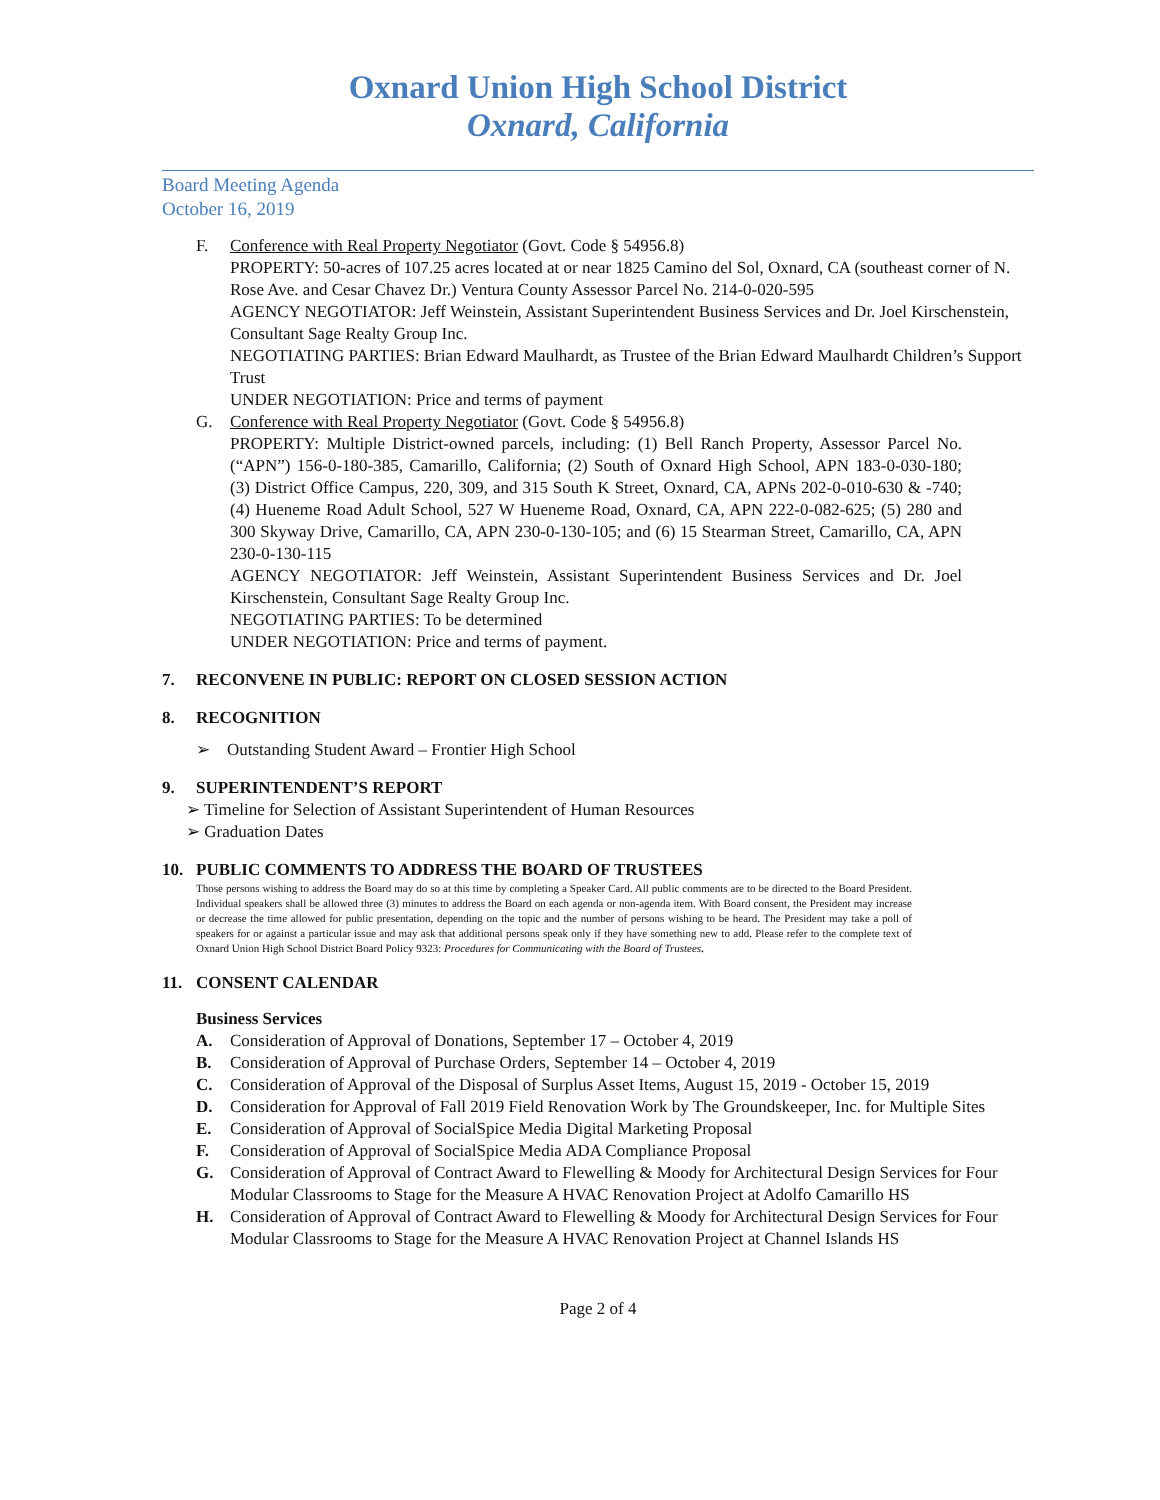Oxnard Union High School District
Oxnard, California
Board Meeting Agenda
October 16, 2019
F. Conference with Real Property Negotiator (Govt. Code § 54956.8)
PROPERTY: 50-acres of 107.25 acres located at or near 1825 Camino del Sol, Oxnard, CA (southeast corner of N. Rose Ave. and Cesar Chavez Dr.) Ventura County Assessor Parcel No. 214-0-020-595
AGENCY NEGOTIATOR: Jeff Weinstein, Assistant Superintendent Business Services and Dr. Joel Kirschenstein, Consultant Sage Realty Group Inc.
NEGOTIATING PARTIES: Brian Edward Maulhardt, as Trustee of the Brian Edward Maulhardt Children’s Support Trust
UNDER NEGOTIATION: Price and terms of payment
G. Conference with Real Property Negotiator (Govt. Code § 54956.8)
PROPERTY: Multiple District-owned parcels, including: (1) Bell Ranch Property, Assessor Parcel No. (“APN”) 156-0-180-385, Camarillo, California; (2) South of Oxnard High School, APN 183-0-030-180; (3) District Office Campus, 220, 309, and 315 South K Street, Oxnard, CA, APNs 202-0-010-630 & -740; (4) Hueneme Road Adult School, 527 W Hueneme Road, Oxnard, CA, APN 222-0-082-625; (5) 280 and 300 Skyway Drive, Camarillo, CA, APN 230-0-130-105; and (6) 15 Stearman Street, Camarillo, CA, APN 230-0-130-115
AGENCY NEGOTIATOR: Jeff Weinstein, Assistant Superintendent Business Services and Dr. Joel Kirschenstein, Consultant Sage Realty Group Inc.
NEGOTIATING PARTIES: To be determined
UNDER NEGOTIATION: Price and terms of payment.
7. RECONVENE IN PUBLIC: REPORT ON CLOSED SESSION ACTION
8. RECOGNITION
➢ Outstanding Student Award – Frontier High School
9. SUPERINTENDENT’S REPORT
➢ Timeline for Selection of Assistant Superintendent of Human Resources
➢ Graduation Dates
10. PUBLIC COMMENTS TO ADDRESS THE BOARD OF TRUSTEES
Those persons wishing to address the Board may do so at this time by completing a Speaker Card. All public comments are to be directed to the Board President. Individual speakers shall be allowed three (3) minutes to address the Board on each agenda or non-agenda item. With Board consent, the President may increase or decrease the time allowed for public presentation, depending on the topic and the number of persons wishing to be heard. The President may take a poll of speakers for or against a particular issue and may ask that additional persons speak only if they have something new to add. Please refer to the complete text of Oxnard Union High School District Board Policy 9323: Procedures for Communicating with the Board of Trustees.
11. CONSENT CALENDAR
Business Services
A. Consideration of Approval of Donations, September 17 – October 4, 2019
B. Consideration of Approval of Purchase Orders, September 14 – October 4, 2019
C. Consideration of Approval of the Disposal of Surplus Asset Items, August 15, 2019 - October 15, 2019
D. Consideration for Approval of Fall 2019 Field Renovation Work by The Groundskeeper, Inc. for Multiple Sites
E. Consideration of Approval of SocialSpice Media Digital Marketing Proposal
F. Consideration of Approval of SocialSpice Media ADA Compliance Proposal
G. Consideration of Approval of Contract Award to Flewelling & Moody for Architectural Design Services for Four Modular Classrooms to Stage for the Measure A HVAC Renovation Project at Adolfo Camarillo HS
H. Consideration of Approval of Contract Award to Flewelling & Moody for Architectural Design Services for Four Modular Classrooms to Stage for the Measure A HVAC Renovation Project at Channel Islands HS
Page 2 of 4